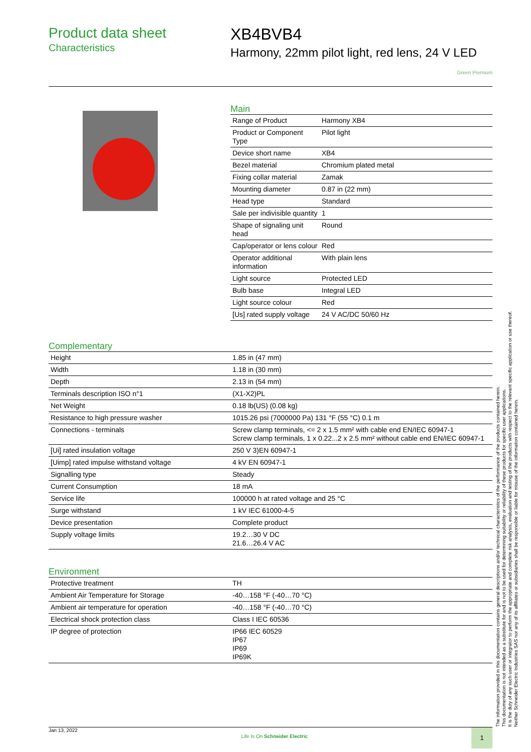Product data sheet
Characteristics
XB4BVB4
Harmony, 22mm pilot light, red lens, 24 V LED
Green Premium
Main
| Range of Product | Harmony XB4 |
| Product or Component Type | Pilot light |
| Device short name | XB4 |
| Bezel material | Chromium plated metal |
| Fixing collar material | Zamak |
| Mounting diameter | 0.87 in (22 mm) |
| Head type | Standard |
| Sale per indivisible quantity | 1 |
| Shape of signaling unit head | Round |
| Cap/operator or lens colour | Red |
| Operator additional information | With plain lens |
| Light source | Protected LED |
| Bulb base | Integral LED |
| Light source colour | Red |
| [Us] rated supply voltage | 24 V AC/DC 50/60 Hz |
Complementary
| Height | 1.85 in (47 mm) |
| Width | 1.18 in (30 mm) |
| Depth | 2.13 in (54 mm) |
| Terminals description ISO n°1 | (X1-X2)PL |
| Net Weight | 0.18 lb(US) (0.08 kg) |
| Resistance to high pressure washer | 1015.26 psi (7000000 Pa) 131 °F (55 °C) 0.1 m |
| Connections - terminals | Screw clamp terminals, <= 2 x 1.5 mm² with cable end EN/IEC 60947-1 Screw clamp terminals, 1 x 0.22...2 x 2.5 mm² without cable end EN/IEC 60947-1 |
| [Ui] rated insulation voltage | 250 V 3)EN 60947-1 |
| [Uimp] rated impulse withstand voltage | 4 kV EN 60947-1 |
| Signalling type | Steady |
| Current Consumption | 18 mA |
| Service life | 100000 h at rated voltage and 25 °C |
| Surge withstand | 1 kV IEC 61000-4-5 |
| Device presentation | Complete product |
| Supply voltage limits | 19.2…30 V DC 21.6…26.4 V AC |
Environment
| Protective treatment | TH |
| Ambient Air Temperature for Storage | -40…158 °F (-40…70 °C) |
| Ambient air temperature for operation | -40…158 °F (-40…70 °C) |
| Electrical shock protection class | Class I IEC 60536 |
| IP degree of protection | IP66 IEC 60529 IP67 IP69 IP69K |
The information provided in this documentation contains general descriptions and/or technical characteristics of the performance of the products contained herein.
This documentation is not intended as a substitute for and is not to be used for determining suitability or reliability of these products for specific user applications.
It is the duty of any such user or integrator to perform the appropriate and complete risk analysis, evaluation and testing of the products with respect to the relevant specific application or use thereof.
Neither Schneider Electric Industries SAS nor any of its affiliates or subsidiaries shall be responsible or liable for misuse of the information contained herein.
Jan 13, 2022 Life Is On Schneider Electric 1